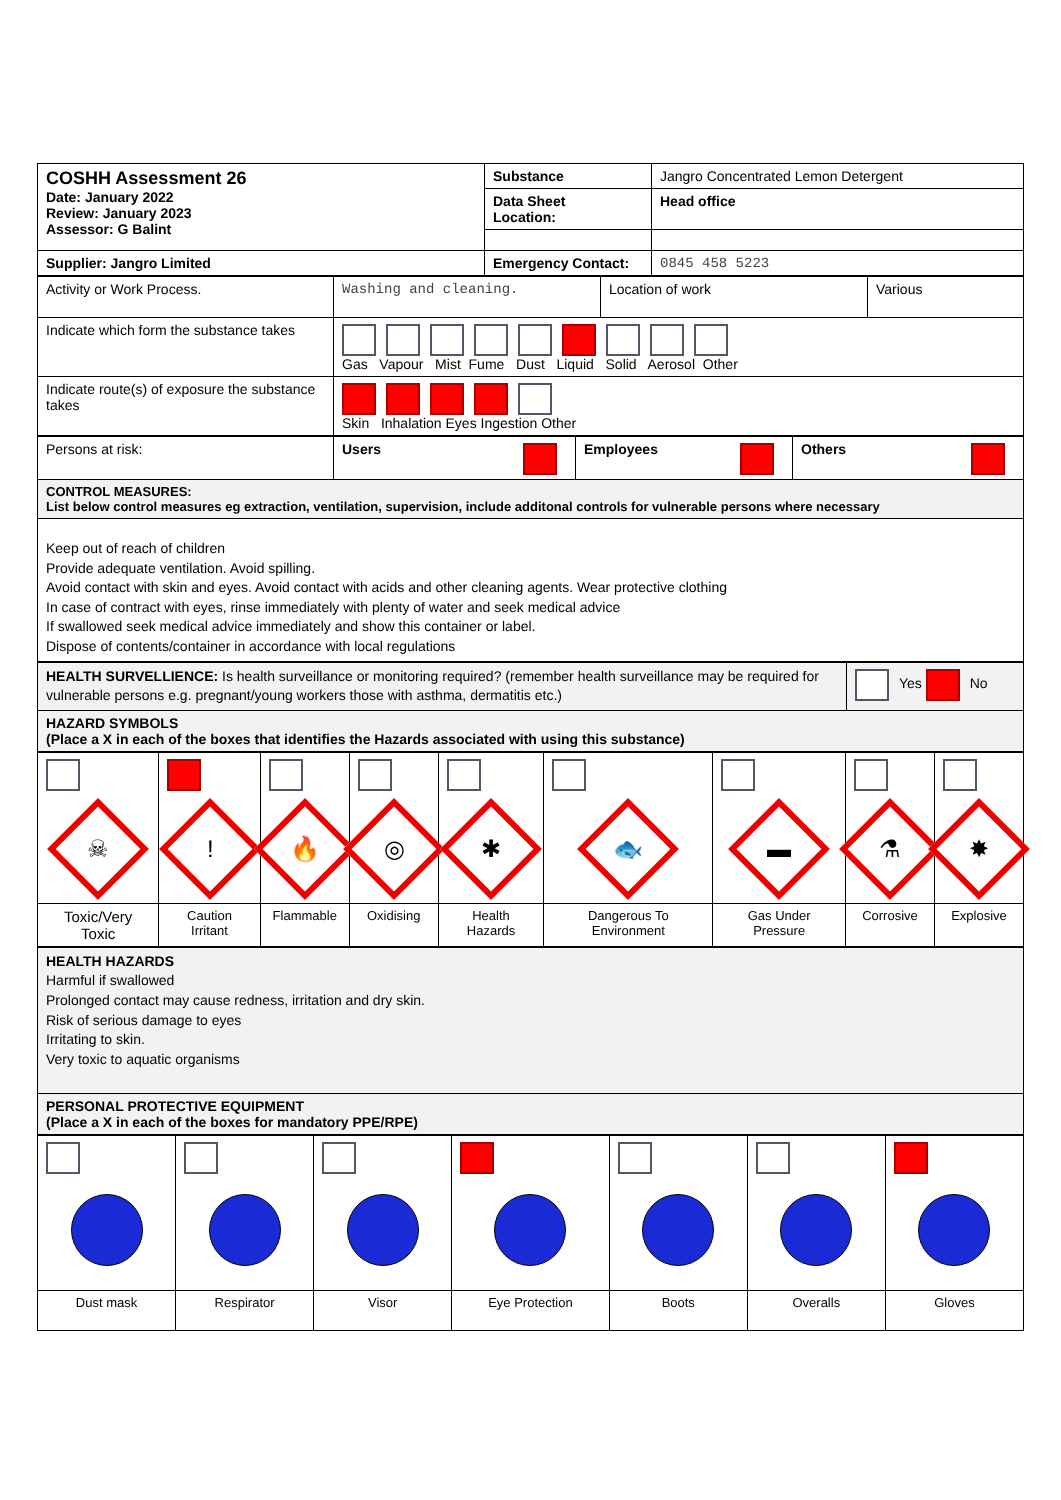| COSHH Assessment 26 Date: January 2022 Review: January 2023 Assessor: G Balint | Substance | Jangro Concentrated Lemon Detergent |
| | Data Sheet Location: | Head office |
| Supplier: Jangro Limited | Emergency Contact: | 0845 458 5223 |
| Activity or Work Process. | Washing and cleaning. | Location of work | Various |
| Indicate which form the substance takes | Gas Vapour Mist Fume Dust Liquid Solid Aerosol Other | | |
| Indicate route(s) of exposure the substance takes | Skin Inhalation Eyes Ingestion Other | | |
| Persons at risk: | Users | Employees | Others |
| CONTROL MEASURES: List below control measures eg extraction, ventilation, supervision, include additonal controls for vulnerable persons where necessary | | | |
| Keep out of reach of children Provide adequate ventilation. Avoid spilling. Avoid contact with skin and eyes. Avoid contact with acids and other cleaning agents. Wear protective clothing In case of contract with eyes, rinse immediately with plenty of water and seek medical advice If swallowed seek medical advice immediately and show this container or label. Dispose of contents/container in accordance with local regulations | | | |
| HEALTH SURVELLIENCE: Is health surveillance or monitoring required? (remember health surveillance may be required for vulnerable persons e.g. pregnant/young workers those with asthma, dermatitis etc.) | Yes No |
| HAZARD SYMBOLS (Place a X in each of the boxes that identifies the Hazards associated with using this substance) | |
| ☠ | ! | 🔥 | ◎ | ✱ | 🐟 | ▬ | ⚗ | ✸ |
| Toxic/Very Toxic | Caution Irritant | Flammable | Oxidising | Health Hazards | Dangerous To Environment | Gas Under Pressure | Corrosive | Explosive |
| HEALTH HAZARDS Harmful if swallowed Prolonged contact may cause redness, irritation and dry skin. Risk of serious damage to eyes Irritating to skin. Very toxic to aquatic organisms |
| PERSONAL PROTECTIVE EQUIPMENT (Place a X in each of the boxes for mandatory PPE/RPE) |
| Dust mask | Respirator | Visor | Eye Protection | Boots | Overalls | Gloves |